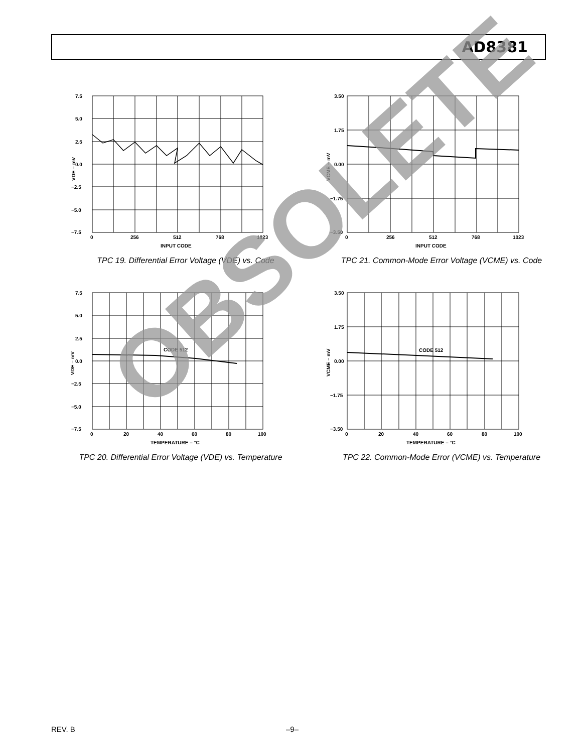AD8381
7.5
5.0
2.5
0.0
−2.5
−5.0
−7.5
0
256
512
768
1023
INPUT CODE
VDE – mV
TPC 19. Differential Error Voltage (VDE) vs. Code
3.50
1.75
0.00
−1.75
−3.50
0
256
512
768
1023
INPUT CODE
VCME – mV
TPC 21. Common-Mode Error Voltage (VCME) vs. Code
CODE 512
7.5
5.0
2.5
0.0
−2.5
−5.0
−7.5
0
20
40
60
80
100
TEMPERATURE – °C
VDE – mV
TPC 20. Differential Error Voltage (VDE) vs. Temperature
CODE 512
3.50
1.75
0.00
−1.75
−3.50
0
20
40
60
80
100
TEMPERATURE – °C
VCME – mV
TPC 22. Common-Mode Error (VCME) vs. Temperature
OBSOLETE
REV. B –9–